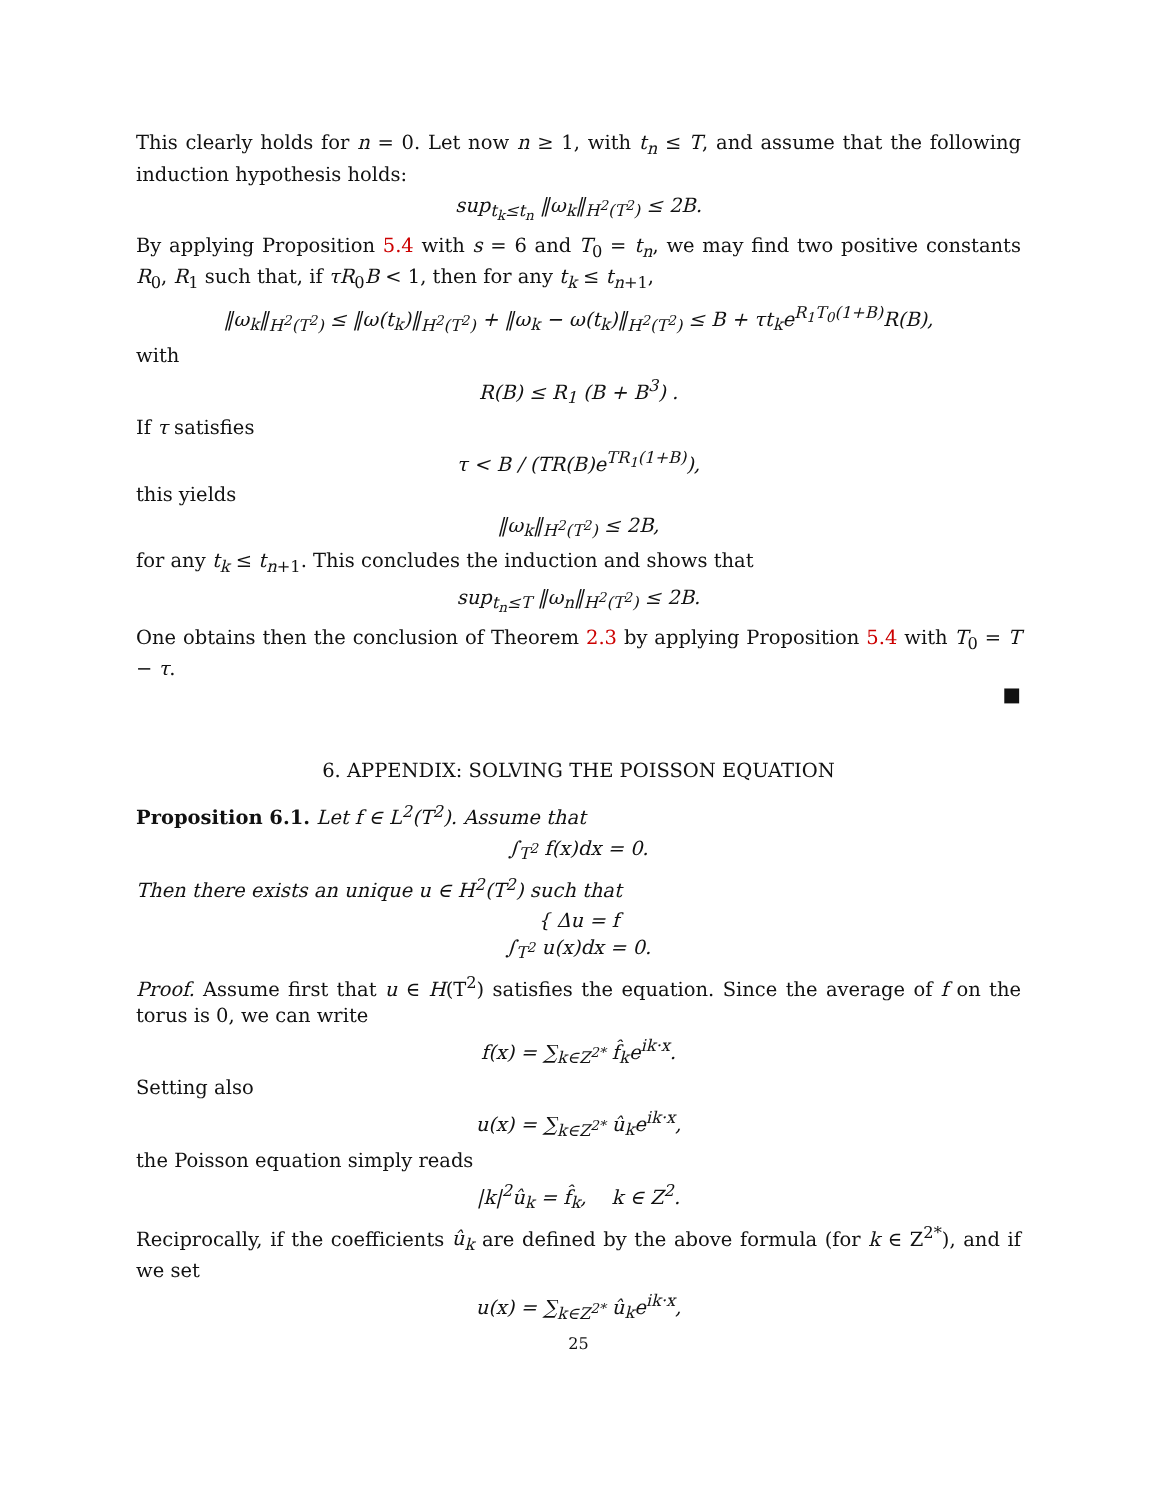This clearly holds for n = 0. Let now n ≥ 1, with t<sub>n</sub> ≤ T, and assume that the following induction hypothesis holds:
sup<sub>t<sub>k</sub>≤t<sub>n</sub></sub> ‖ω<sub>k</sub>‖<sub>H<sup>2</sup>(T<sup>2</sup>)</sub> ≤ 2B.
By applying Proposition 5.4 with s = 6 and T<sub>0</sub> = t<sub>n</sub>, we may find two positive constants R<sub>0</sub>, R<sub>1</sub> such that, if τR<sub>0</sub>B < 1, then for any t<sub>k</sub> ≤ t<sub>n+1</sub>,
‖ω<sub>k</sub>‖<sub>H<sup>2</sup>(T<sup>2</sup>)</sub> ≤ ‖ω(t<sub>k</sub>)‖<sub>H<sup>2</sup>(T<sup>2</sup>)</sub> + ‖ω<sub>k</sub> − ω(t<sub>k</sub>)‖<sub>H<sup>2</sup>(T<sup>2</sup>)</sub> ≤ B + τt<sub>k</sub>e<sup>R<sub>1</sub>T<sub>0</sub>(1+B)</sup>R(B),
with
R(B) ≤ R<sub>1</sub> (B + B<sup>3</sup>) .
If τ satisfies
τ < B / (TR(B)e<sup>TR<sub>1</sub>(1+B)</sup>),
this yields
‖ω<sub>k</sub>‖<sub>H<sup>2</sup>(T<sup>2</sup>)</sub> ≤ 2B,
for any t<sub>k</sub> ≤ t<sub>n+1</sub>. This concludes the induction and shows that
sup<sub>t<sub>n</sub>≤T</sub> ‖ω<sub>n</sub>‖<sub>H<sup>2</sup>(T<sup>2</sup>)</sub> ≤ 2B.
One obtains then the conclusion of Theorem 2.3 by applying Proposition 5.4 with T<sub>0</sub> = T − τ.
■
6. APPENDIX: SOLVING THE POISSON EQUATION
Proposition 6.1. Let f ∈ L<sup>2</sup>(T<sup>2</sup>). Assume that
∫<sub>T<sup>2</sup></sub> f(x)dx = 0.
Then there exists an unique u ∈ H<sup>2</sup>(T<sup>2</sup>) such that
{ Δu = f
∫<sub>T<sup>2</sup></sub> u(x)dx = 0.
Proof. Assume first that u ∈ H(T<sup>2</sup>) satisfies the equation. Since the average of f on the torus is 0, we can write
f(x) = ∑<sub>k∈Z<sup>2*</sup></sub> f̂<sub>k</sub>e<sup>ik·x</sup>.
Setting also
u(x) = ∑<sub>k∈Z<sup>2*</sup></sub> û<sub>k</sub>e<sup>ik·x</sup>,
the Poisson equation simply reads
|k|<sup>2</sup>û<sub>k</sub> = f̂<sub>k</sub>, k ∈ Z<sup>2</sup>.
Reciprocally, if the coefficients û<sub>k</sub> are defined by the above formula (for k ∈ Z<sup>2*</sup>), and if we set
u(x) = ∑<sub>k∈Z<sup>2*</sup></sub> û<sub>k</sub>e<sup>ik·x</sup>,
25